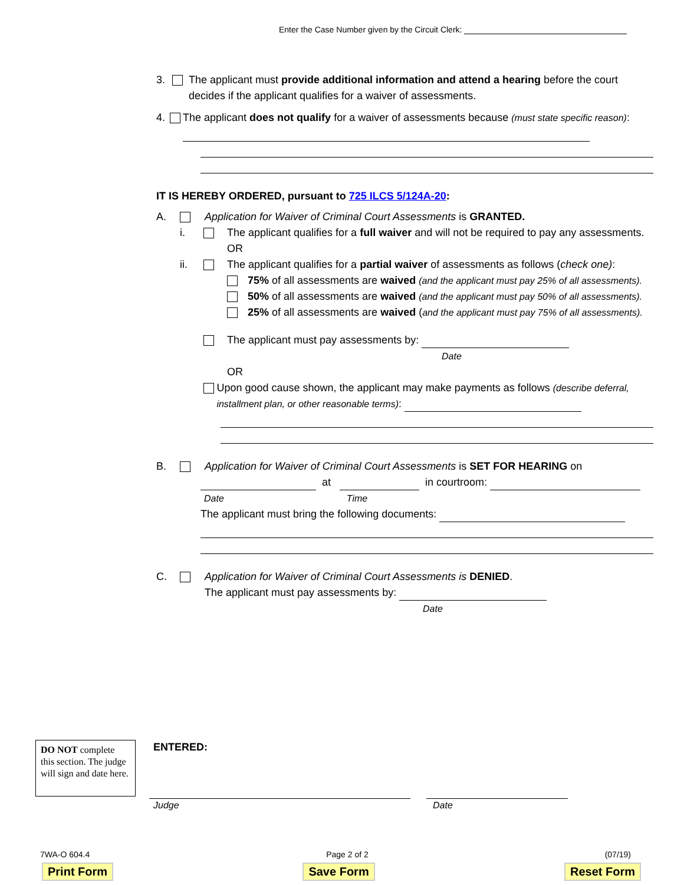Enter the Case Number given by the Circuit Clerk:
3. The applicant must provide additional information and attend a hearing before the court decides if the applicant qualifies for a waiver of assessments.
4. The applicant does not qualify for a waiver of assessments because (must state specific reason):
IT IS HEREBY ORDERED, pursuant to 725 ILCS 5/124A-20:
A. Application for Waiver of Criminal Court Assessments is GRANTED.
i. The applicant qualifies for a full waiver and will not be required to pay any assessments.
OR
ii. The applicant qualifies for a partial waiver of assessments as follows (check one):
75% of all assessments are waived (and the applicant must pay 25% of all assessments).
50% of all assessments are waived (and the applicant must pay 50% of all assessments).
25% of all assessments are waived (and the applicant must pay 75% of all assessments).
The applicant must pay assessments by:
Date
OR
Upon good cause shown, the applicant may make payments as follows (describe deferral, installment plan, or other reasonable terms):
B. Application for Waiver of Criminal Court Assessments is SET FOR HEARING on
at in courtroom:
Date Time
The applicant must bring the following documents:
C. Application for Waiver of Criminal Court Assessments is DENIED.
The applicant must pay assessments by:
Date
DO NOT complete this section. The judge will sign and date here.
ENTERED:
Judge Date
7WA-O 604.4 Page 2 of 2 (07/19)
Print Form Save Form Reset Form